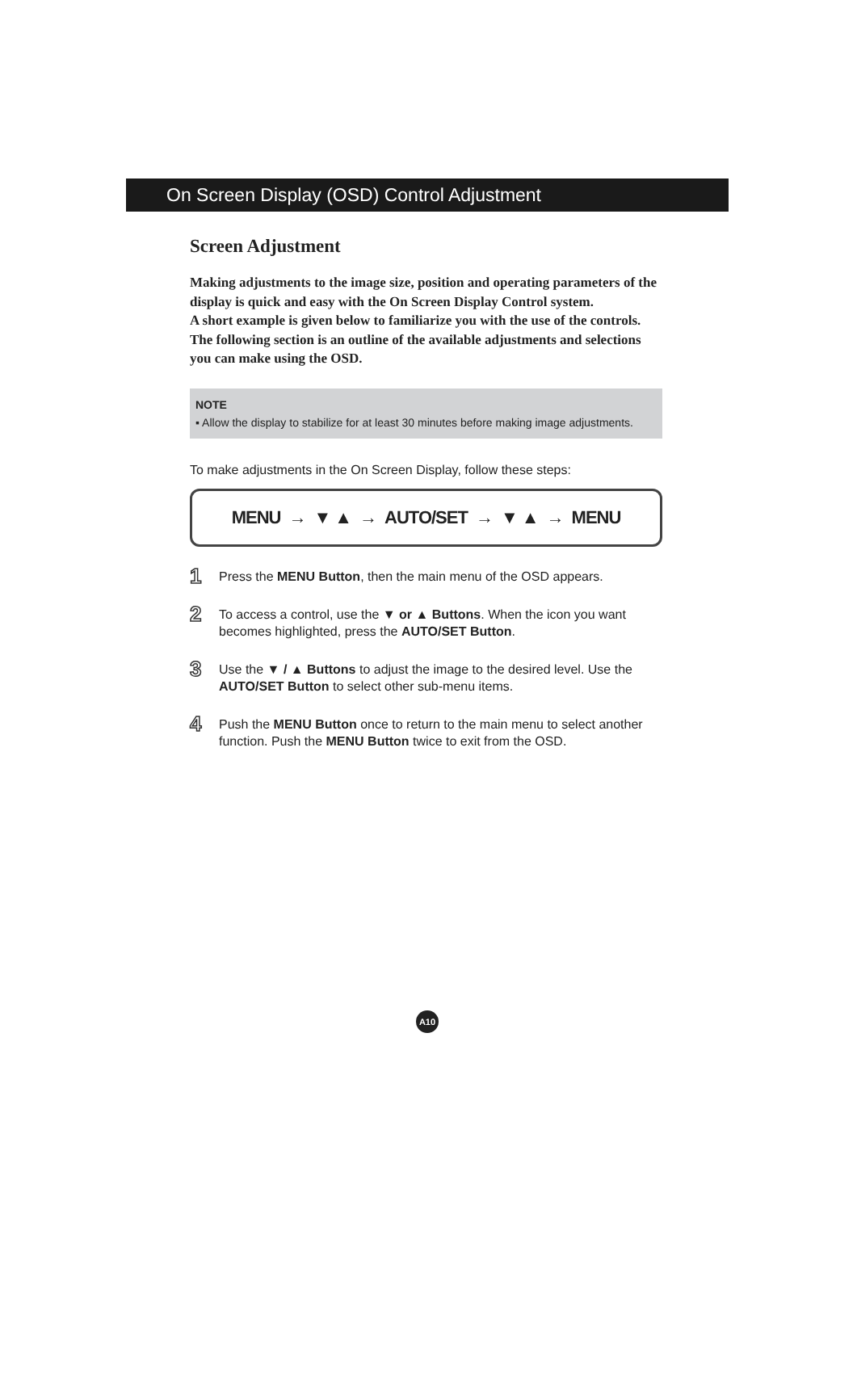On Screen Display (OSD) Control Adjustment
Screen Adjustment
Making adjustments to the image size, position and operating parameters of the display is quick and easy with the On Screen Display Control system.
A short example is given below to familiarize you with the use of the controls.
The following section is an outline of the available adjustments and selections you can make using the OSD.
NOTE
▪ Allow the display to stabilize for at least 30 minutes before making image adjustments.
To make adjustments in the On Screen Display, follow these steps:
MENU → ▼ ▲ → AUTO/SET → ▼ ▲ → MENU
1 Press the MENU Button, then the main menu of the OSD appears.
2 To access a control, use the ▼ or ▲ Buttons. When the icon you want becomes highlighted, press the AUTO/SET Button.
3 Use the ▼ / ▲ Buttons to adjust the image to the desired level. Use the AUTO/SET Button to select other sub-menu items.
4 Push the MENU Button once to return to the main menu to select another function. Push the MENU Button twice to exit from the OSD.
A10